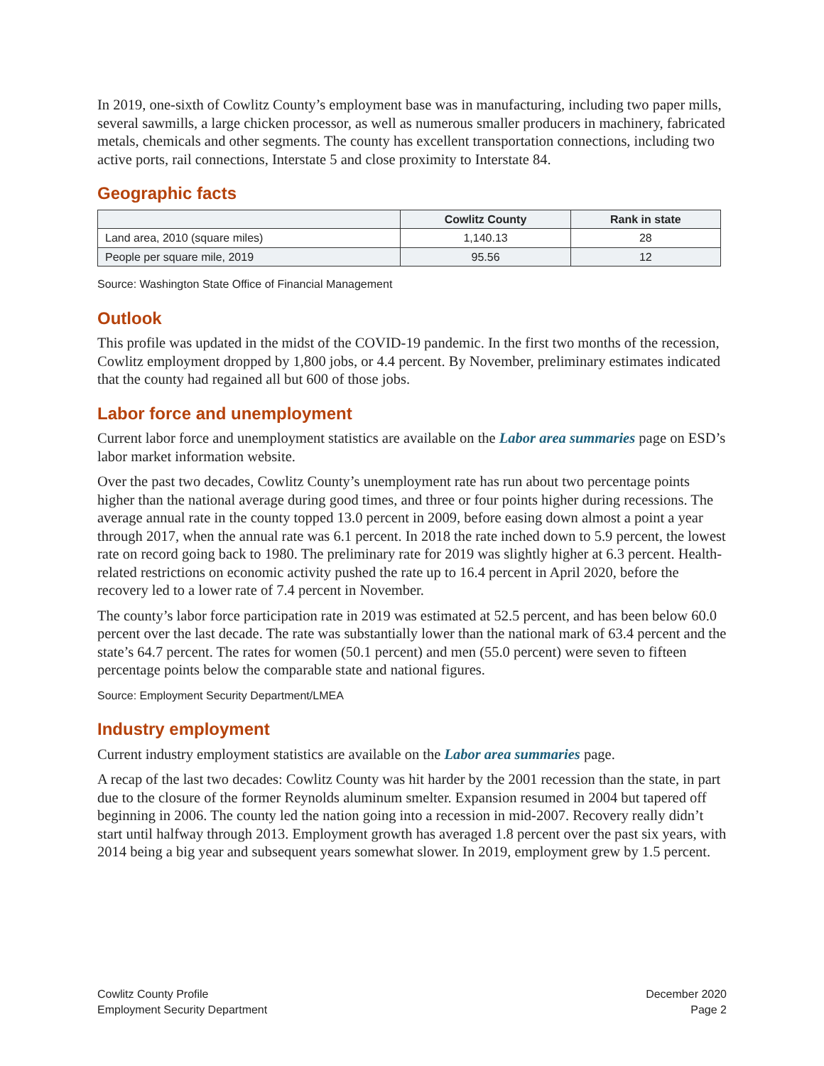In 2019, one-sixth of Cowlitz County’s employment base was in manufacturing, including two paper mills, several sawmills, a large chicken processor, as well as numerous smaller producers in machinery, fabricated metals, chemicals and other segments. The county has excellent transportation connections, including two active ports, rail connections, Interstate 5 and close proximity to Interstate 84.
Geographic facts
| | Cowlitz County | Rank in state |
| --- | --- | --- |
| Land area, 2010 (square miles) | 1,140.13 | 28 |
| People per square mile, 2019 | 95.56 | 12 |
Source: Washington State Office of Financial Management
Outlook
This profile was updated in the midst of the COVID-19 pandemic. In the first two months of the recession, Cowlitz employment dropped by 1,800 jobs, or 4.4 percent. By November, preliminary estimates indicated that the county had regained all but 600 of those jobs.
Labor force and unemployment
Current labor force and unemployment statistics are available on the Labor area summaries page on ESD’s labor market information website.
Over the past two decades, Cowlitz County’s unemployment rate has run about two percentage points higher than the national average during good times, and three or four points higher during recessions. The average annual rate in the county topped 13.0 percent in 2009, before easing down almost a point a year through 2017, when the annual rate was 6.1 percent. In 2018 the rate inched down to 5.9 percent, the lowest rate on record going back to 1980. The preliminary rate for 2019 was slightly higher at 6.3 percent. Health-related restrictions on economic activity pushed the rate up to 16.4 percent in April 2020, before the recovery led to a lower rate of 7.4 percent in November.
The county’s labor force participation rate in 2019 was estimated at 52.5 percent, and has been below 60.0 percent over the last decade. The rate was substantially lower than the national mark of 63.4 percent and the state’s 64.7 percent. The rates for women (50.1 percent) and men (55.0 percent) were seven to fifteen percentage points below the comparable state and national figures.
Source: Employment Security Department/LMEA
Industry employment
Current industry employment statistics are available on the Labor area summaries page.
A recap of the last two decades: Cowlitz County was hit harder by the 2001 recession than the state, in part due to the closure of the former Reynolds aluminum smelter. Expansion resumed in 2004 but tapered off beginning in 2006. The county led the nation going into a recession in mid-2007. Recovery really didn’t start until halfway through 2013. Employment growth has averaged 1.8 percent over the past six years, with 2014 being a big year and subsequent years somewhat slower. In 2019, employment grew by 1.5 percent.
Cowlitz County Profile
Employment Security Department
December 2020
Page 2